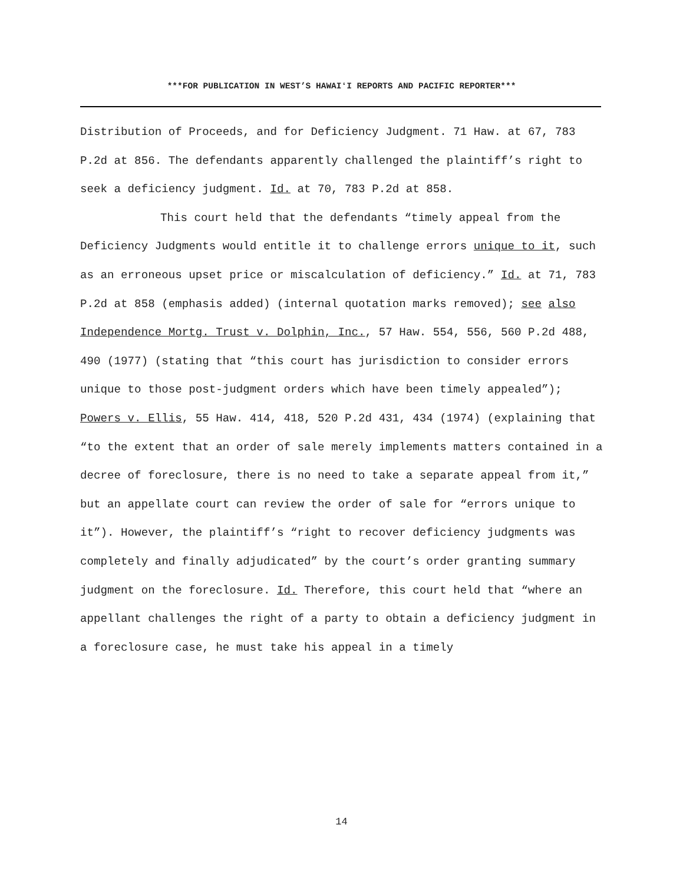***FOR PUBLICATION IN WEST’S HAWAIʻI REPORTS AND PACIFIC REPORTER***
Distribution of Proceeds, and for Deficiency Judgment. 71 Haw. at 67, 783 P.2d at 856. The defendants apparently challenged the plaintiff’s right to seek a deficiency judgment. Id. at 70, 783 P.2d at 858.
This court held that the defendants “timely appeal from the Deficiency Judgments would entitle it to challenge errors unique to it, such as an erroneous upset price or miscalculation of deficiency.” Id. at 71, 783 P.2d at 858 (emphasis added) (internal quotation marks removed); see also Independence Mortg. Trust v. Dolphin, Inc., 57 Haw. 554, 556, 560 P.2d 488, 490 (1977) (stating that “this court has jurisdiction to consider errors unique to those post-judgment orders which have been timely appealed”); Powers v. Ellis, 55 Haw. 414, 418, 520 P.2d 431, 434 (1974) (explaining that “to the extent that an order of sale merely implements matters contained in a decree of foreclosure, there is no need to take a separate appeal from it,” but an appellate court can review the order of sale for “errors unique to it”). However, the plaintiff’s “right to recover deficiency judgments was completely and finally adjudicated” by the court’s order granting summary judgment on the foreclosure. Id. Therefore, this court held that “where an appellant challenges the right of a party to obtain a deficiency judgment in a foreclosure case, he must take his appeal in a timely
14